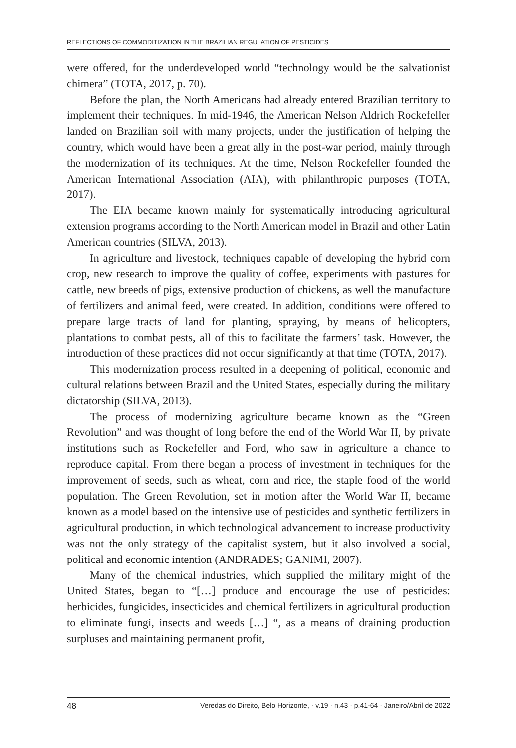REFLECTIONS OF COMMODITIZATION IN THE BRAZILIAN REGULATION OF PESTICIDES
were offered, for the underdeveloped world “technology would be the salvationist chimera” (TOTA, 2017, p. 70).
Before the plan, the North Americans had already entered Brazilian territory to implement their techniques. In mid-1946, the American Nelson Aldrich Rockefeller landed on Brazilian soil with many projects, under the justification of helping the country, which would have been a great ally in the post-war period, mainly through the modernization of its techniques. At the time, Nelson Rockefeller founded the American International Association (AIA), with philanthropic purposes (TOTA, 2017).
The EIA became known mainly for systematically introducing agricultural extension programs according to the North American model in Brazil and other Latin American countries (SILVA, 2013).
In agriculture and livestock, techniques capable of developing the hybrid corn crop, new research to improve the quality of coffee, experiments with pastures for cattle, new breeds of pigs, extensive production of chickens, as well the manufacture of fertilizers and animal feed, were created. In addition, conditions were offered to prepare large tracts of land for planting, spraying, by means of helicopters, plantations to combat pests, all of this to facilitate the farmers’ task. However, the introduction of these practices did not occur significantly at that time (TOTA, 2017).
This modernization process resulted in a deepening of political, economic and cultural relations between Brazil and the United States, especially during the military dictatorship (SILVA, 2013).
The process of modernizing agriculture became known as the “Green Revolution” and was thought of long before the end of the World War II, by private institutions such as Rockefeller and Ford, who saw in agriculture a chance to reproduce capital. From there began a process of investment in techniques for the improvement of seeds, such as wheat, corn and rice, the staple food of the world population. The Green Revolution, set in motion after the World War II, became known as a model based on the intensive use of pesticides and synthetic fertilizers in agricultural production, in which technological advancement to increase productivity was not the only strategy of the capitalist system, but it also involved a social, political and economic intention (ANDRADES; GANIMI, 2007).
Many of the chemical industries, which supplied the military might of the United States, began to “[…] produce and encourage the use of pesticides: herbicides, fungicides, insecticides and chemical fertilizers in agricultural production to eliminate fungi, insects and weeds […] “, as a means of draining production surpluses and maintaining permanent profit,
48 Veredas do Direito, Belo Horizonte, · v.19 · n.43 · p.41-64 · Janeiro/Abril de 2022